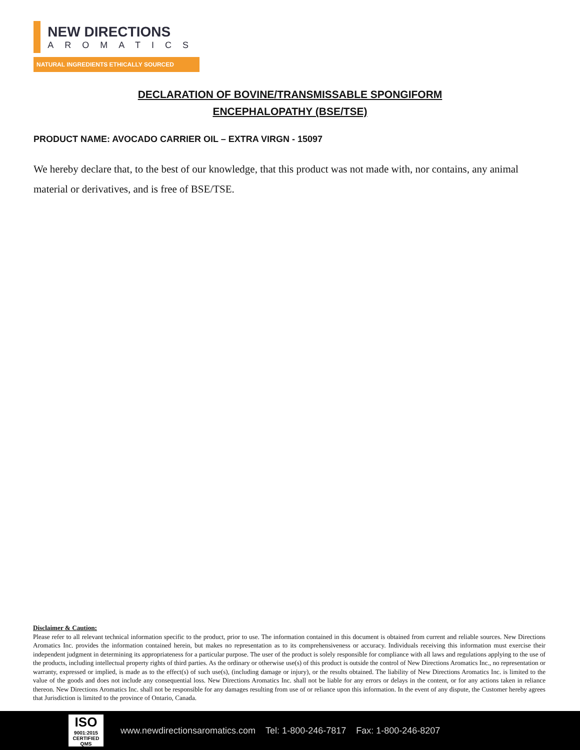NEW DIRECTIONS
AROMATICS
NATURAL INGREDIENTS ETHICALLY SOURCED
DECLARATION OF BOVINE/TRANSMISSABLE SPONGIFORM
ENCEPHALOPATHY (BSE/TSE)
PRODUCT NAME: AVOCADO CARRIER OIL – EXTRA VIRGN - 15097
We hereby declare that, to the best of our knowledge, that this product was not made with, nor contains, any animal material or derivatives, and is free of BSE/TSE.
Disclaimer & Caution:
Please refer to all relevant technical information specific to the product, prior to use. The information contained in this document is obtained from current and reliable sources. New Directions Aromatics Inc. provides the information contained herein, but makes no representation as to its comprehensiveness or accuracy. Individuals receiving this information must exercise their independent judgment in determining its appropriateness for a particular purpose. The user of the product is solely responsible for compliance with all laws and regulations applying to the use of the products, including intellectual property rights of third parties. As the ordinary or otherwise use(s) of this product is outside the control of New Directions Aromatics Inc., no representation or warranty, expressed or implied, is made as to the effect(s) of such use(s), (including damage or injury), or the results obtained. The liability of New Directions Aromatics Inc. is limited to the value of the goods and does not include any consequential loss. New Directions Aromatics Inc. shall not be liable for any errors or delays in the content, or for any actions taken in reliance thereon. New Directions Aromatics Inc. shall not be responsible for any damages resulting from use of or reliance upon this information. In the event of any dispute, the Customer hereby agrees that Jurisdiction is limited to the province of Ontario, Canada.
ISO
9001:2015
CERTIFIED QMS
www.newdirectionsaromatics.com Tel: 1-800-246-7817 Fax: 1-800-246-8207